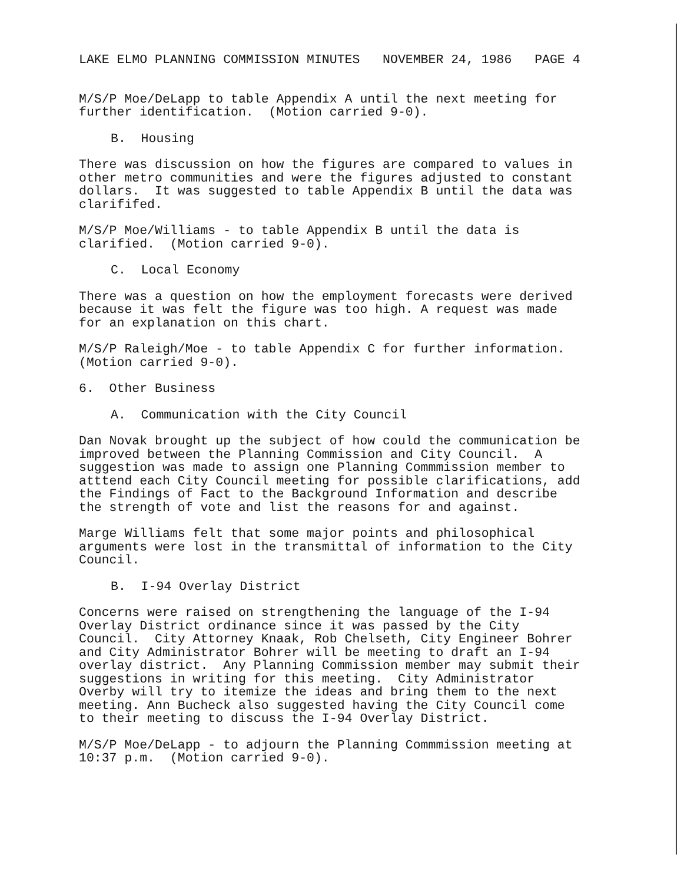LAKE ELMO PLANNING COMMISSION MINUTES NOVEMBER 24, 1986 PAGE 4
M/S/P Moe/DeLapp to table Appendix A until the next meeting for further identification. (Motion carried 9-0).
B. Housing
There was discussion on how the figures are compared to values in other metro communities and were the figures adjusted to constant dollars. It was suggested to table Appendix B until the data was clarififed.
M/S/P Moe/Williams - to table Appendix B until the data is clarified. (Motion carried 9-0).
C. Local Economy
There was a question on how the employment forecasts were derived because it was felt the figure was too high. A request was made for an explanation on this chart.
M/S/P Raleigh/Moe - to table Appendix C for further information. (Motion carried 9-0).
6. Other Business
A. Communication with the City Council
Dan Novak brought up the subject of how could the communication be improved between the Planning Commission and City Council. A suggestion was made to assign one Planning Commmission member to atttend each City Council meeting for possible clarifications, add the Findings of Fact to the Background Information and describe the strength of vote and list the reasons for and against.
Marge Williams felt that some major points and philosophical arguments were lost in the transmittal of information to the City Council.
B. I-94 Overlay District
Concerns were raised on strengthening the language of the I-94 Overlay District ordinance since it was passed by the City Council. City Attorney Knaak, Rob Chelseth, City Engineer Bohrer and City Administrator Bohrer will be meeting to draft an I-94 overlay district. Any Planning Commission member may submit their suggestions in writing for this meeting. City Administrator Overby will try to itemize the ideas and bring them to the next meeting. Ann Bucheck also suggested having the City Council come to their meeting to discuss the I-94 Overlay District.
M/S/P Moe/DeLapp - to adjourn the Planning Commmission meeting at 10:37 p.m. (Motion carried 9-0).